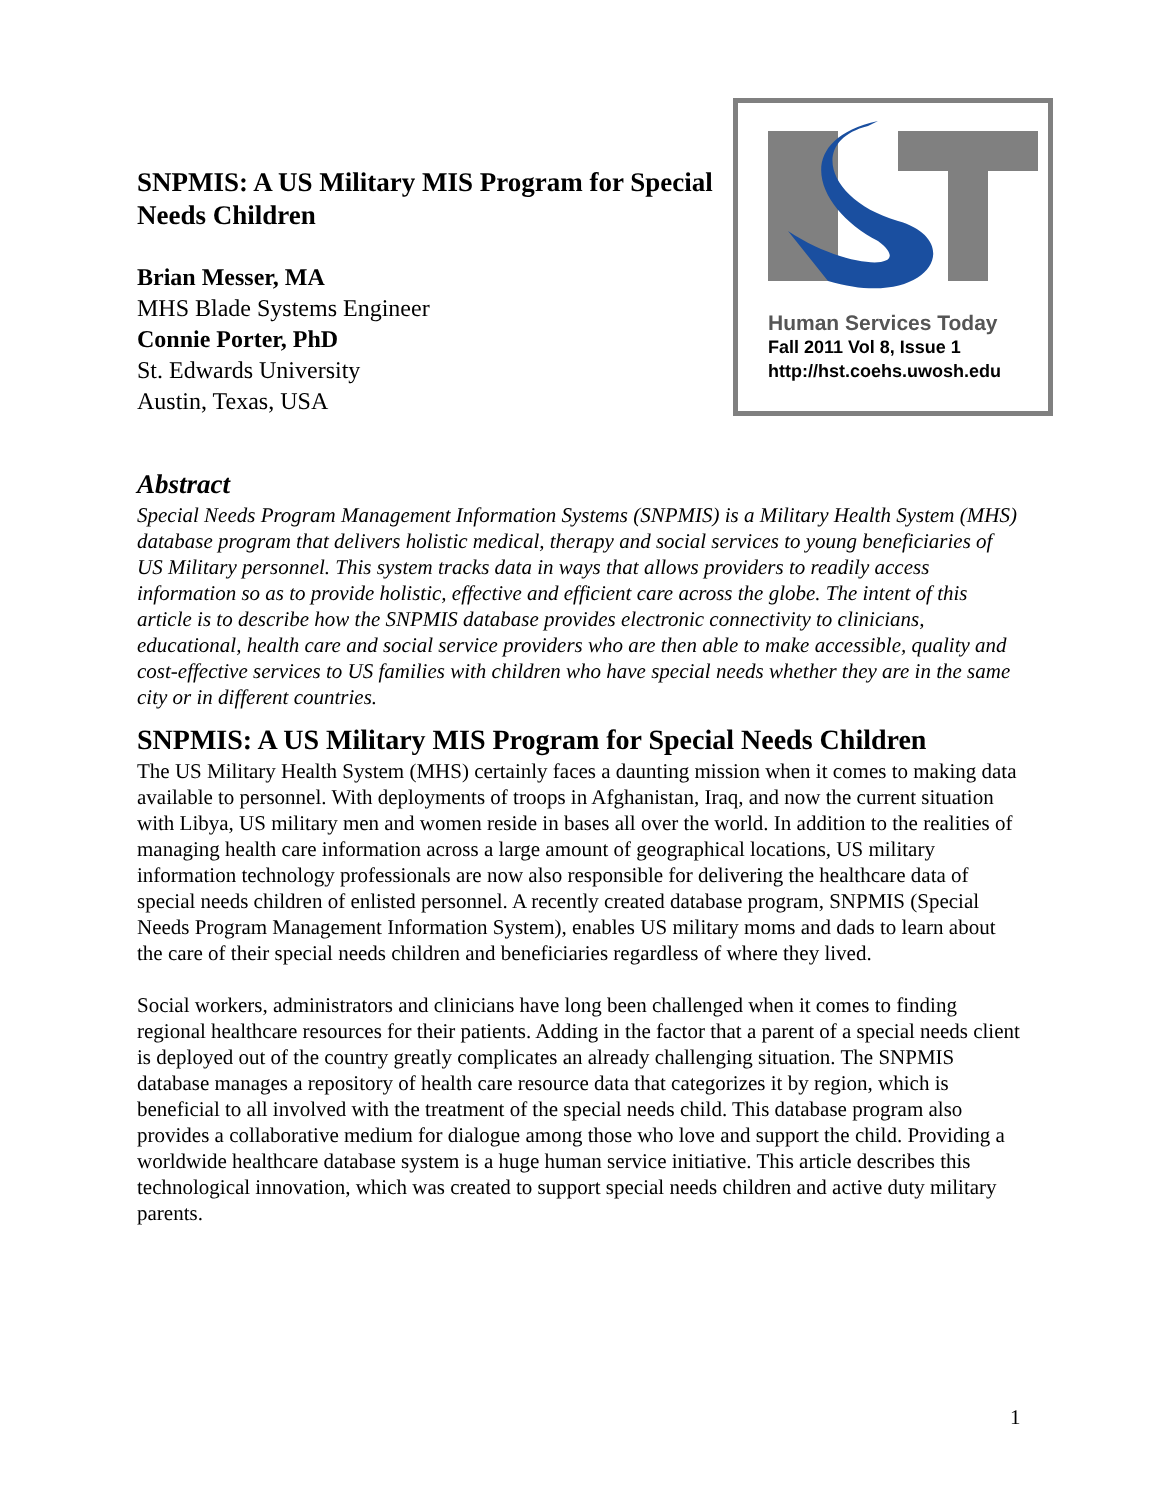SNPMIS: A US Military MIS Program for Special Needs Children
Brian Messer, MA
MHS Blade Systems Engineer
Connie Porter, PhD
St. Edwards University
Austin, Texas, USA
Human Services Today
Fall 2011 Vol 8, Issue 1
http://hst.coehs.uwosh.edu
Abstract
Special Needs Program Management Information Systems (SNPMIS) is a Military Health System (MHS) database program that delivers holistic medical, therapy and social services to young beneficiaries of US Military personnel. This system tracks data in ways that allows providers to readily access information so as to provide holistic, effective and efficient care across the globe. The intent of this article is to describe how the SNPMIS database provides electronic connectivity to clinicians, educational, health care and social service providers who are then able to make accessible, quality and cost-effective services to US families with children who have special needs whether they are in the same city or in different countries.
SNPMIS: A US Military MIS Program for Special Needs Children
The US Military Health System (MHS) certainly faces a daunting mission when it comes to making data available to personnel. With deployments of troops in Afghanistan, Iraq, and now the current situation with Libya, US military men and women reside in bases all over the world. In addition to the realities of managing health care information across a large amount of geographical locations, US military information technology professionals are now also responsible for delivering the healthcare data of special needs children of enlisted personnel. A recently created database program, SNPMIS (Special Needs Program Management Information System), enables US military moms and dads to learn about the care of their special needs children and beneficiaries regardless of where they lived.
Social workers, administrators and clinicians have long been challenged when it comes to finding regional healthcare resources for their patients. Adding in the factor that a parent of a special needs client is deployed out of the country greatly complicates an already challenging situation. The SNPMIS database manages a repository of health care resource data that categorizes it by region, which is beneficial to all involved with the treatment of the special needs child. This database program also provides a collaborative medium for dialogue among those who love and support the child. Providing a worldwide healthcare database system is a huge human service initiative. This article describes this technological innovation, which was created to support special needs children and active duty military parents.
1